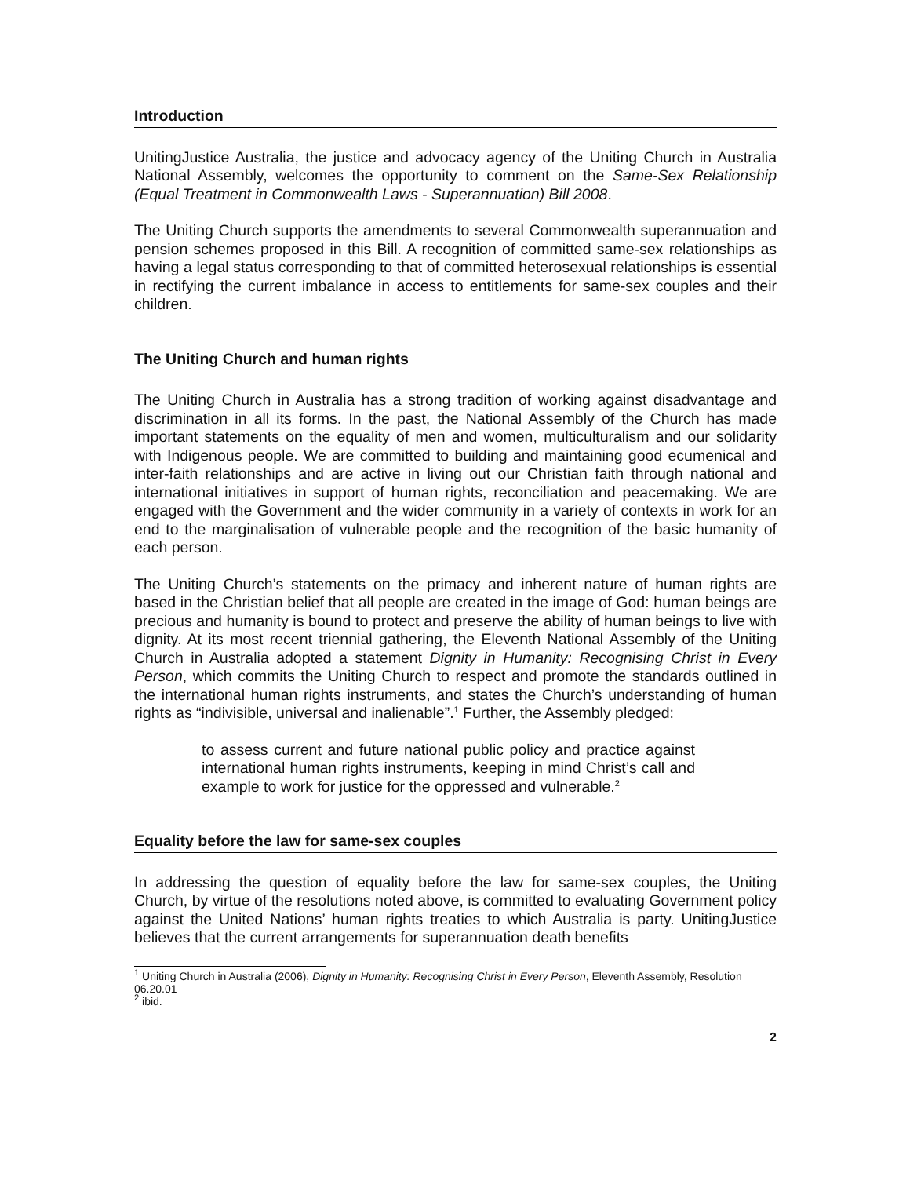Introduction
UnitingJustice Australia, the justice and advocacy agency of the Uniting Church in Australia National Assembly, welcomes the opportunity to comment on the Same-Sex Relationship (Equal Treatment in Commonwealth Laws - Superannuation) Bill 2008.
The Uniting Church supports the amendments to several Commonwealth superannuation and pension schemes proposed in this Bill. A recognition of committed same-sex relationships as having a legal status corresponding to that of committed heterosexual relationships is essential in rectifying the current imbalance in access to entitlements for same-sex couples and their children.
The Uniting Church and human rights
The Uniting Church in Australia has a strong tradition of working against disadvantage and discrimination in all its forms. In the past, the National Assembly of the Church has made important statements on the equality of men and women, multiculturalism and our solidarity with Indigenous people. We are committed to building and maintaining good ecumenical and inter-faith relationships and are active in living out our Christian faith through national and international initiatives in support of human rights, reconciliation and peacemaking. We are engaged with the Government and the wider community in a variety of contexts in work for an end to the marginalisation of vulnerable people and the recognition of the basic humanity of each person.
The Uniting Church’s statements on the primacy and inherent nature of human rights are based in the Christian belief that all people are created in the image of God: human beings are precious and humanity is bound to protect and preserve the ability of human beings to live with dignity. At its most recent triennial gathering, the Eleventh National Assembly of the Uniting Church in Australia adopted a statement Dignity in Humanity: Recognising Christ in Every Person, which commits the Uniting Church to respect and promote the standards outlined in the international human rights instruments, and states the Church’s understanding of human rights as “indivisible, universal and inalienable”.<sup>1</sup> Further, the Assembly pledged:
to assess current and future national public policy and practice against international human rights instruments, keeping in mind Christ’s call and example to work for justice for the oppressed and vulnerable.<sup>2</sup>
Equality before the law for same-sex couples
In addressing the question of equality before the law for same-sex couples, the Uniting Church, by virtue of the resolutions noted above, is committed to evaluating Government policy against the United Nations’ human rights treaties to which Australia is party. UnitingJustice believes that the current arrangements for superannuation death benefits
<sup>1</sup> Uniting Church in Australia (2006), Dignity in Humanity: Recognising Christ in Every Person, Eleventh Assembly, Resolution 06.20.01
<sup>2</sup> ibid.
2